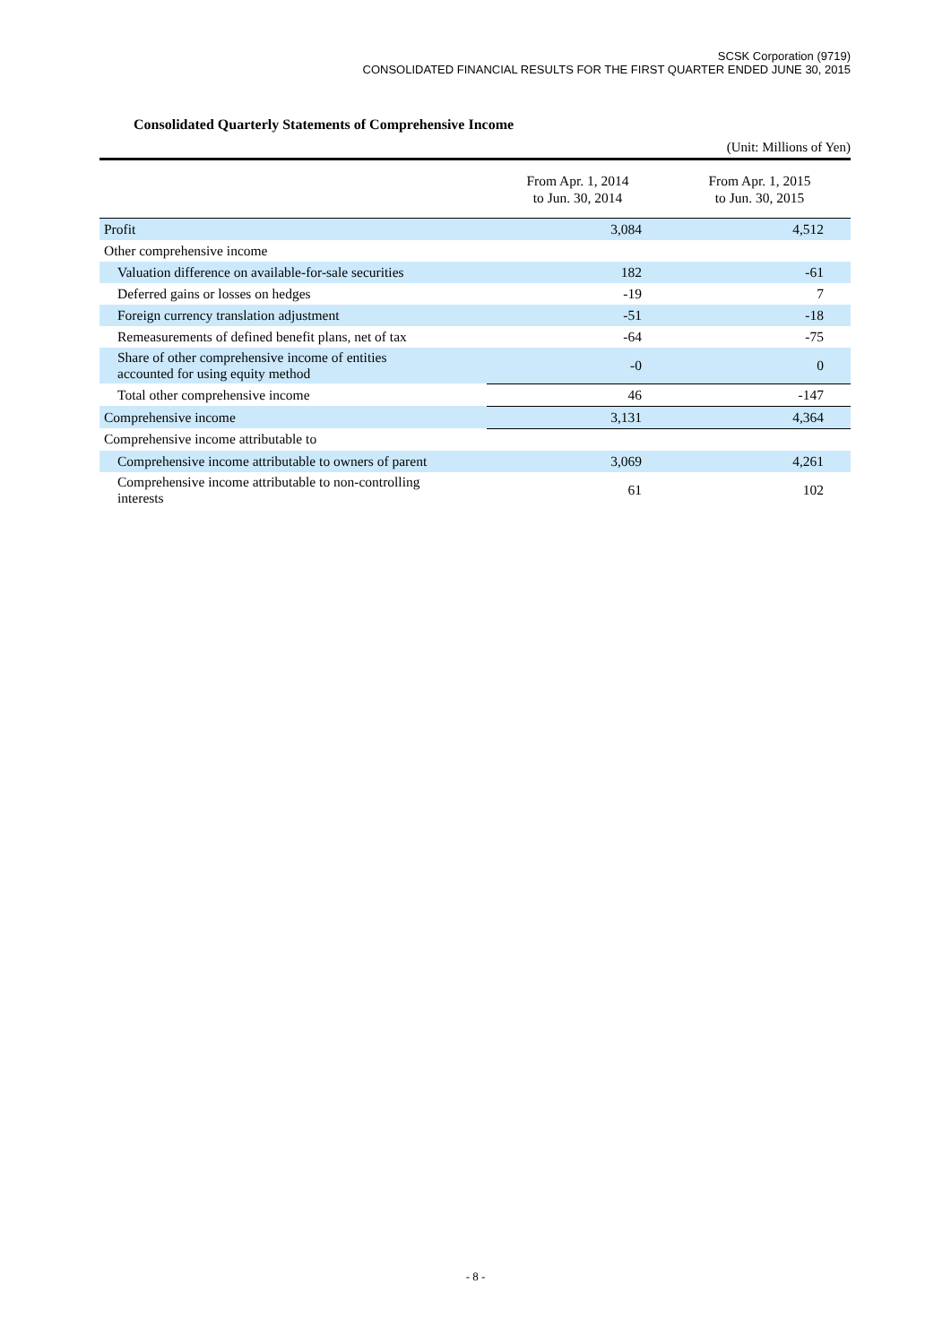SCSK Corporation (9719)
CONSOLIDATED FINANCIAL RESULTS FOR THE FIRST QUARTER ENDED JUNE 30, 2015
Consolidated Quarterly Statements of Comprehensive Income
(Unit: Millions of Yen)
| | From Apr. 1, 2014 to Jun. 30, 2014 | From Apr. 1, 2015 to Jun. 30, 2015 |
| --- | --- | --- |
| Profit | 3,084 | 4,512 |
| Other comprehensive income | | |
| Valuation difference on available-for-sale securities | 182 | -61 |
| Deferred gains or losses on hedges | -19 | 7 |
| Foreign currency translation adjustment | -51 | -18 |
| Remeasurements of defined benefit plans, net of tax | -64 | -75 |
| Share of other comprehensive income of entities accounted for using equity method | -0 | 0 |
| Total other comprehensive income | 46 | -147 |
| Comprehensive income | 3,131 | 4,364 |
| Comprehensive income attributable to | | |
| Comprehensive income attributable to owners of parent | 3,069 | 4,261 |
| Comprehensive income attributable to non-controlling interests | 61 | 102 |
- 8 -